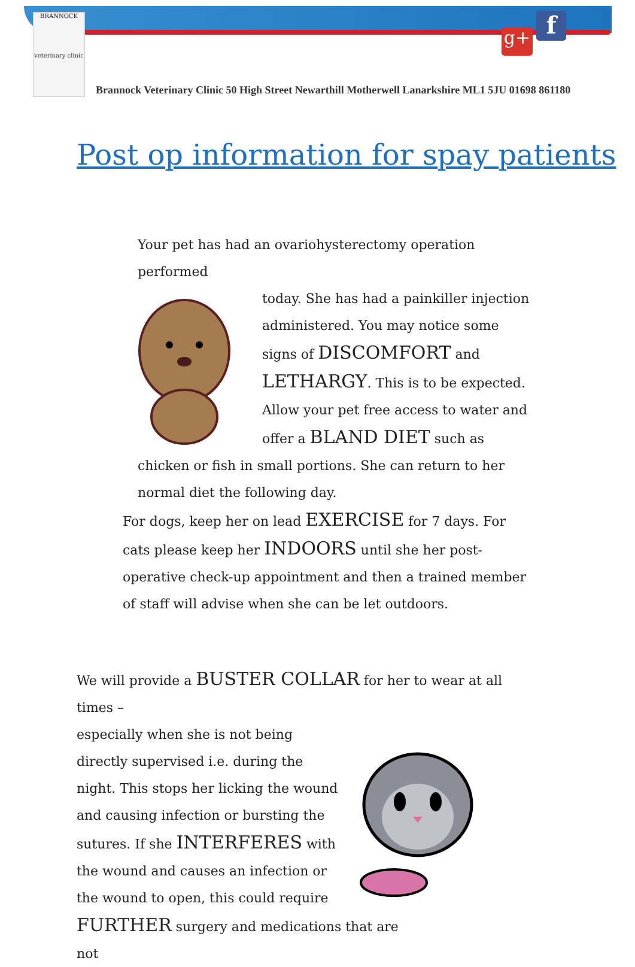BRANNOCK
veterinary clinic
g+ f
Brannock Veterinary Clinic 50 High Street Newarthill Motherwell Lanarkshire ML1 5JU 01698 861180
Post op information for spay patients
Your pet has had an ovariohysterectomy operation performed
today. She has had a painkiller injection administered. You may notice some signs of DISCOMFORT and LETHARGY. This is to be expected. Allow your pet free access to water and offer a BLAND DIET such as chicken or fish in small portions. She can return to her normal diet the following day.
For dogs, keep her on lead EXERCISE for 7 days. For cats please keep her INDOORS until she her post-operative check-up appointment and then a trained member of staff will advise when she can be let outdoors.
We will provide a BUSTER COLLAR for her to wear at all times –
especially when she is not being directly supervised i.e. during the night. This stops her licking the wound and causing infection or bursting the sutures. If she INTERFERES with the wound and causes an infection or the wound to open, this could require FURTHER surgery and medications that are not